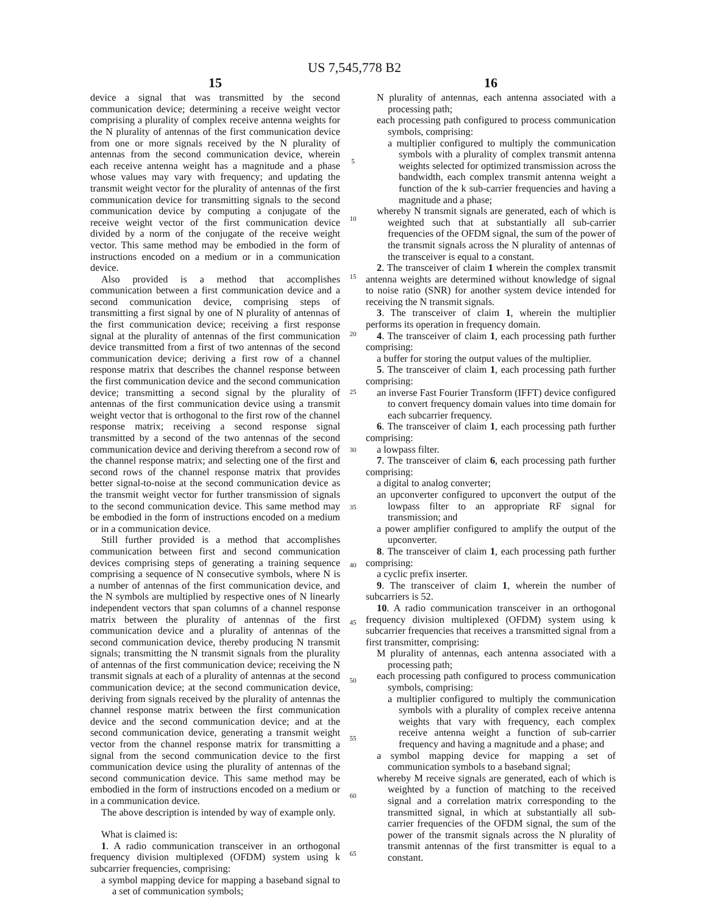US 7,545,778 B2
15
device a signal that was transmitted by the second communication device; determining a receive weight vector comprising a plurality of complex receive antenna weights for the N plurality of antennas of the first communication device from one or more signals received by the N plurality of antennas from the second communication device, wherein each receive antenna weight has a magnitude and a phase whose values may vary with frequency; and updating the transmit weight vector for the plurality of antennas of the first communication device for transmitting signals to the second communication device by computing a conjugate of the receive weight vector of the first communication device divided by a norm of the conjugate of the receive weight vector. This same method may be embodied in the form of instructions encoded on a medium or in a communication device.
Also provided is a method that accomplishes communication between a first communication device and a second communication device, comprising steps of transmitting a first signal by one of N plurality of antennas of the first communication device; receiving a first response signal at the plurality of antennas of the first communication device transmitted from a first of two antennas of the second communication device; deriving a first row of a channel response matrix that describes the channel response between the first communication device and the second communication device; transmitting a second signal by the plurality of antennas of the first communication device using a transmit weight vector that is orthogonal to the first row of the channel response matrix; receiving a second response signal transmitted by a second of the two antennas of the second communication device and deriving therefrom a second row of the channel response matrix; and selecting one of the first and second rows of the channel response matrix that provides better signal-to-noise at the second communication device as the transmit weight vector for further transmission of signals to the second communication device. This same method may be embodied in the form of instructions encoded on a medium or in a communication device.
Still further provided is a method that accomplishes communication between first and second communication devices comprising steps of generating a training sequence comprising a sequence of N consecutive symbols, where N is a number of antennas of the first communication device, and the N symbols are multiplied by respective ones of N linearly independent vectors that span columns of a channel response matrix between the plurality of antennas of the first communication device and a plurality of antennas of the second communication device, thereby producing N transmit signals; transmitting the N transmit signals from the plurality of antennas of the first communication device; receiving the N transmit signals at each of a plurality of antennas at the second communication device; at the second communication device, deriving from signals received by the plurality of antennas the channel response matrix between the first communication device and the second communication device; and at the second communication device, generating a transmit weight vector from the channel response matrix for transmitting a signal from the second communication device to the first communication device using the plurality of antennas of the second communication device. This same method may be embodied in the form of instructions encoded on a medium or in a communication device.
The above description is intended by way of example only.
What is claimed is:
1. A radio communication transceiver in an orthogonal frequency division multiplexed (OFDM) system using k subcarrier frequencies, comprising:
a symbol mapping device for mapping a baseband signal to a set of communication symbols;
5
10
15
20
25
30
35
40
45
50
55
60
65
16
N plurality of antennas, each antenna associated with a processing path;
each processing path configured to process communication symbols, comprising:
a multiplier configured to multiply the communication symbols with a plurality of complex transmit antenna weights selected for optimized transmission across the bandwidth, each complex transmit antenna weight a function of the k sub-carrier frequencies and having a magnitude and a phase;
whereby N transmit signals are generated, each of which is weighted such that at substantially all sub-carrier frequencies of the OFDM signal, the sum of the power of the transmit signals across the N plurality of antennas of the transceiver is equal to a constant.
2. The transceiver of claim 1 wherein the complex transmit antenna weights are determined without knowledge of signal to noise ratio (SNR) for another system device intended for receiving the N transmit signals.
3. The transceiver of claim 1, wherein the multiplier performs its operation in frequency domain.
4. The transceiver of claim 1, each processing path further comprising:
a buffer for storing the output values of the multiplier.
5. The transceiver of claim 1, each processing path further comprising:
an inverse Fast Fourier Transform (IFFT) device configured to convert frequency domain values into time domain for each subcarrier frequency.
6. The transceiver of claim 1, each processing path further comprising:
a lowpass filter.
7. The transceiver of claim 6, each processing path further comprising:
a digital to analog converter;
an upconverter configured to upconvert the output of the lowpass filter to an appropriate RF signal for transmission; and
a power amplifier configured to amplify the output of the upconverter.
8. The transceiver of claim 1, each processing path further comprising:
a cyclic prefix inserter.
9. The transceiver of claim 1, wherein the number of subcarriers is 52.
10. A radio communication transceiver in an orthogonal frequency division multiplexed (OFDM) system using k subcarrier frequencies that receives a transmitted signal from a first transmitter, comprising:
M plurality of antennas, each antenna associated with a processing path;
each processing path configured to process communication symbols, comprising:
a multiplier configured to multiply the communication symbols with a plurality of complex receive antenna weights that vary with frequency, each complex receive antenna weight a function of sub-carrier frequency and having a magnitude and a phase; and
a symbol mapping device for mapping a set of communication symbols to a baseband signal;
whereby M receive signals are generated, each of which is weighted by a function of matching to the received signal and a correlation matrix corresponding to the transmitted signal, in which at substantially all sub-carrier frequencies of the OFDM signal, the sum of the power of the transmit signals across the N plurality of transmit antennas of the first transmitter is equal to a constant.